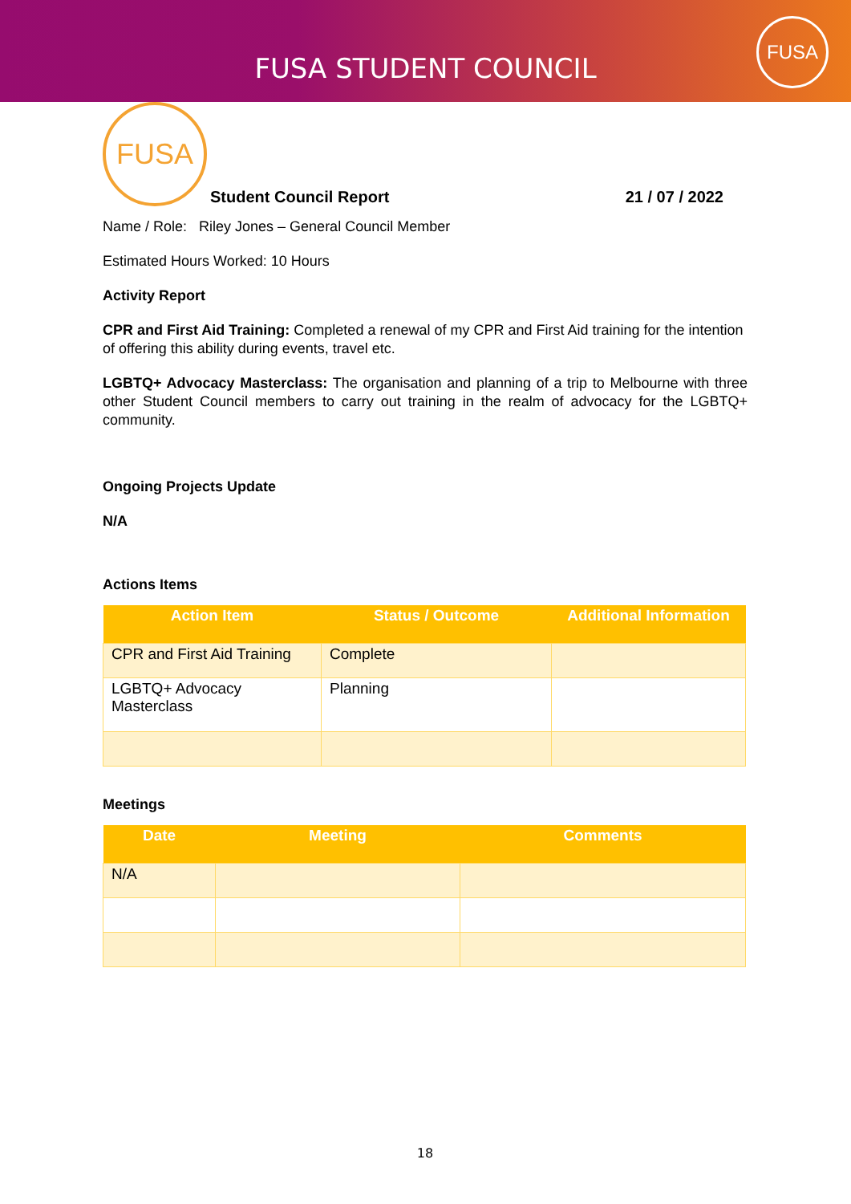FUSA STUDENT COUNCIL
FUSA
FUSA
Student Council Report
21 / 07 / 2022
Name / Role: Riley Jones – General Council Member
Estimated Hours Worked: 10 Hours
Activity Report
CPR and First Aid Training: Completed a renewal of my CPR and First Aid training for the intention of offering this ability during events, travel etc.
LGBTQ+ Advocacy Masterclass: The organisation and planning of a trip to Melbourne with three other Student Council members to carry out training in the realm of advocacy for the LGBTQ+ community.
Ongoing Projects Update
N/A
Actions Items
| Action Item | Status / Outcome | Additional Information |
| --- | --- | --- |
| CPR and First Aid Training | Complete | |
| LGBTQ+ Advocacy Masterclass | Planning | |
Meetings
| Date | Meeting | Comments |
| --- | --- | --- |
| N/A | | |
18